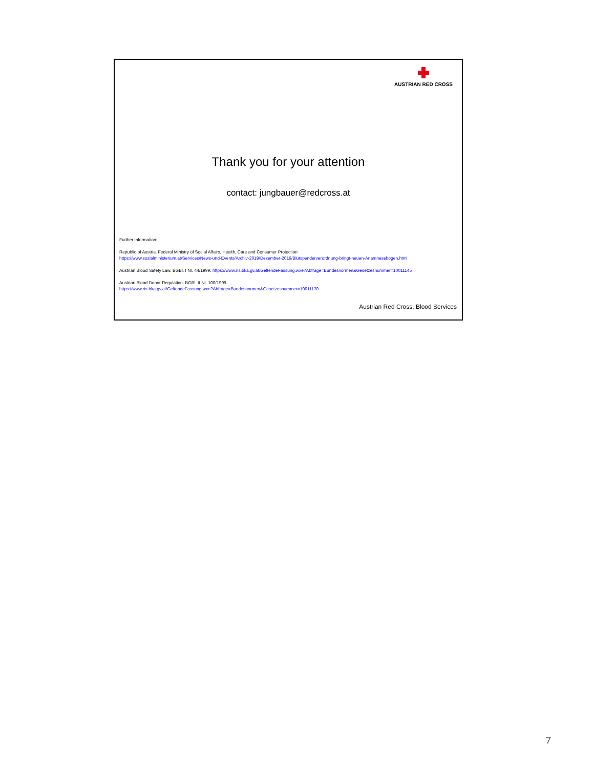AUSTRIAN RED CROSS
Thank you for your attention
contact: jungbauer@redcross.at
Further information:
Republic of Austria. Federal Ministry of Social Affairs, Health, Care and Consumer Protection
https://www.sozialministerium.at/Services/News-und-Events/Archiv-2019/Dezember-2019/Blutspenderverordnung-bringt-neuen-Anamnesebogen.html
Austrian Blood Safety Law. BGBl. I Nr. 44/1999. https://www.ris.bka.gv.at/GeltendeFassung.wxe?Abfrage=Bundesnormen&Gesetzesnummer=10011145
Austrian Blood Donor Regulation. BGBl. II Nr. 100/1999.
https://www.ris.bka.gv.at/GeltendeFassung.wxe?Abfrage=Bundesnormen&Gesetzesnummer=10011170
Austrian Red Cross, Blood Services
7